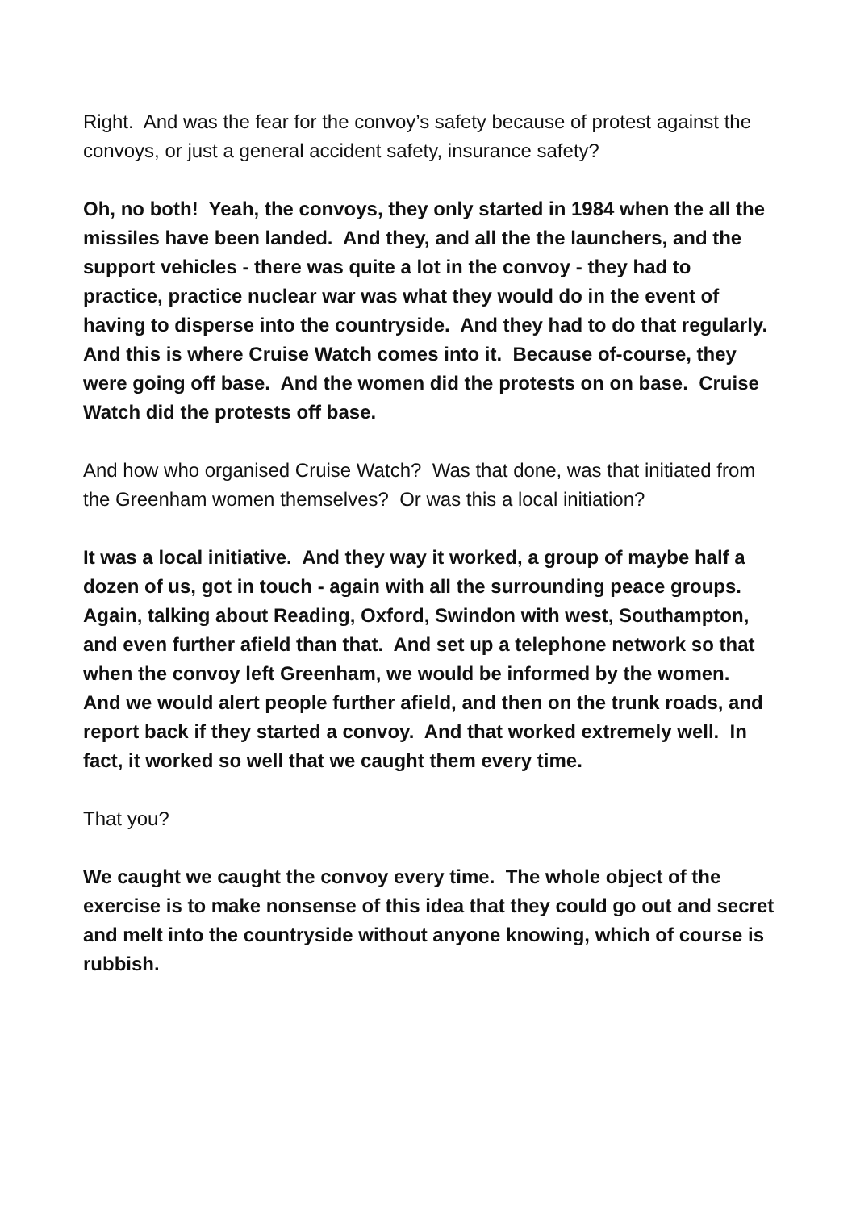Right. And was the fear for the convoy’s safety because of protest against the convoys, or just a general accident safety, insurance safety?
Oh, no both! Yeah, the convoys, they only started in 1984 when the all the missiles have been landed. And they, and all the the launchers, and the support vehicles - there was quite a lot in the convoy - they had to practice, practice nuclear war was what they would do in the event of having to disperse into the countryside. And they had to do that regularly. And this is where Cruise Watch comes into it. Because of-course, they were going off base. And the women did the protests on on base. Cruise Watch did the protests off base.
And how who organised Cruise Watch? Was that done, was that initiated from the Greenham women themselves? Or was this a local initiation?
It was a local initiative. And they way it worked, a group of maybe half a dozen of us, got in touch - again with all the surrounding peace groups. Again, talking about Reading, Oxford, Swindon with west, Southampton, and even further afield than that. And set up a telephone network so that when the convoy left Greenham, we would be informed by the women. And we would alert people further afield, and then on the trunk roads, and report back if they started a convoy. And that worked extremely well. In fact, it worked so well that we caught them every time.
That you?
We caught we caught the convoy every time. The whole object of the exercise is to make nonsense of this idea that they could go out and secret and melt into the countryside without anyone knowing, which of course is rubbish.